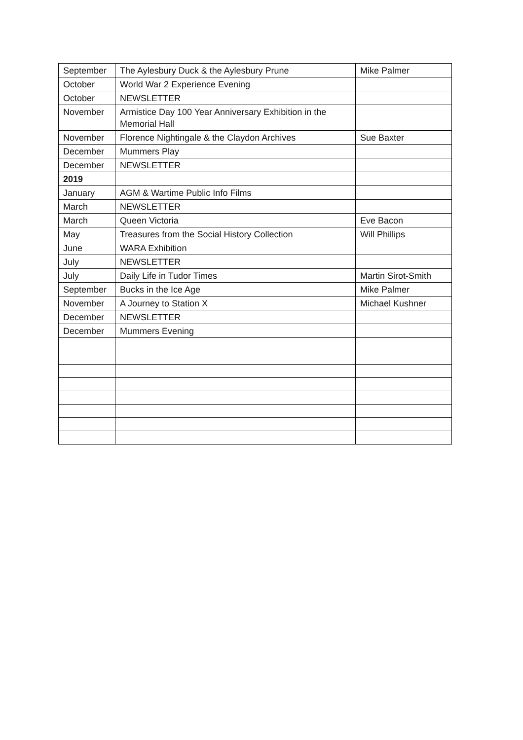| September | The Aylesbury Duck & the Aylesbury Prune | Mike Palmer |
| October | World War 2 Experience Evening | |
| October | NEWSLETTER | |
| November | Armistice Day 100 Year Anniversary Exhibition in the Memorial Hall | |
| November | Florence Nightingale & the Claydon Archives | Sue Baxter |
| December | Mummers Play | |
| December | NEWSLETTER | |
| 2019 | | |
| January | AGM & Wartime Public Info Films | |
| March | NEWSLETTER | |
| March | Queen Victoria | Eve Bacon |
| May | Treasures from the Social History Collection | Will Phillips |
| June | WARA Exhibition | |
| July | NEWSLETTER | |
| July | Daily Life in Tudor Times | Martin Sirot-Smith |
| September | Bucks in the Ice Age | Mike Palmer |
| November | A Journey to Station X | Michael Kushner |
| December | NEWSLETTER | |
| December | Mummers Evening | |